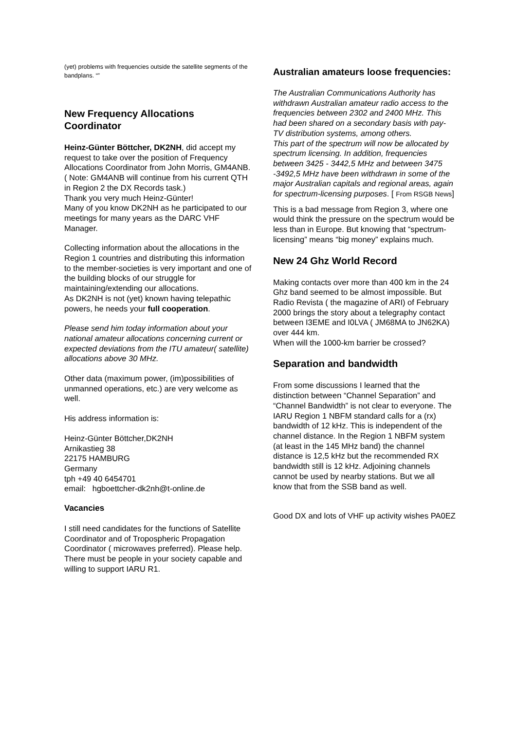(yet) problems with frequencies outside the satellite segments of the bandplans. “”
New Frequency Allocations Coordinator
Heinz-Günter Böttcher, DK2NH, did accept my request to take over the position of Frequency Allocations Coordinator from John Morris, GM4ANB.
( Note: GM4ANB will continue from his current QTH in Region 2 the DX Records task.)
Thank you very much Heinz-Günter!
Many of you know DK2NH as he participated to our meetings for many years as the DARC VHF Manager.
Collecting information about the allocations in the Region 1 countries and distributing this information to the member-societies is very important and one of the building blocks of our struggle for maintaining/extending our allocations.
As DK2NH is not (yet) known having telepathic powers, he needs your full cooperation.
Please send him today information about your national amateur allocations concerning current or expected deviations from the ITU amateur( satellite) allocations above 30 MHz.
Other data (maximum power, (im)possibilities of unmanned operations, etc.) are very welcome as well.
His address information is:
Heinz-Günter Böttcher,DK2NH
Arnikastieg 38
22175 HAMBURG
Germany
tph +49 40 6454701
email: hgboettcher-dk2nh@t-online.de
Vacancies
I still need candidates for the functions of Satellite Coordinator and of Tropospheric Propagation Coordinator ( microwaves preferred). Please help. There must be people in your society capable and willing to support IARU R1.
Australian amateurs loose frequencies:
The Australian Communications Authority has withdrawn Australian amateur radio access to the frequencies between 2302 and 2400 MHz. This had been shared on a secondary basis with pay-TV distribution systems, among others.
This part of the spectrum will now be allocated by spectrum licensing. In addition, frequencies between 3425 - 3442,5 MHz and between 3475 -3492,5 MHz have been withdrawn in some of the major Australian capitals and regional areas, again for spectrum-licensing purposes. [ From RSGB News]
This is a bad message from Region 3, where one would think the pressure on the spectrum would be less than in Europe. But knowing that “spectrum-licensing” means “big money” explains much.
New 24 Ghz World Record
Making contacts over more than 400 km in the 24 Ghz band seemed to be almost impossible. But Radio Revista ( the magazine of ARI) of February 2000 brings the story about a telegraphy contact between I3EME and I0LVA ( JM68MA to JN62KA) over 444 km.
When will the 1000-km barrier be crossed?
Separation and bandwidth
From some discussions I learned that the distinction between “Channel Separation” and “Channel Bandwidth” is not clear to everyone. The IARU Region 1 NBFM standard calls for a (rx) bandwidth of 12 kHz. This is independent of the channel distance. In the Region 1 NBFM system (at least in the 145 MHz band) the channel distance is 12,5 kHz but the recommended RX bandwidth still is 12 kHz. Adjoining channels cannot be used by nearby stations. But we all know that from the SSB band as well.
Good DX and lots of VHF up activity wishes PA0EZ